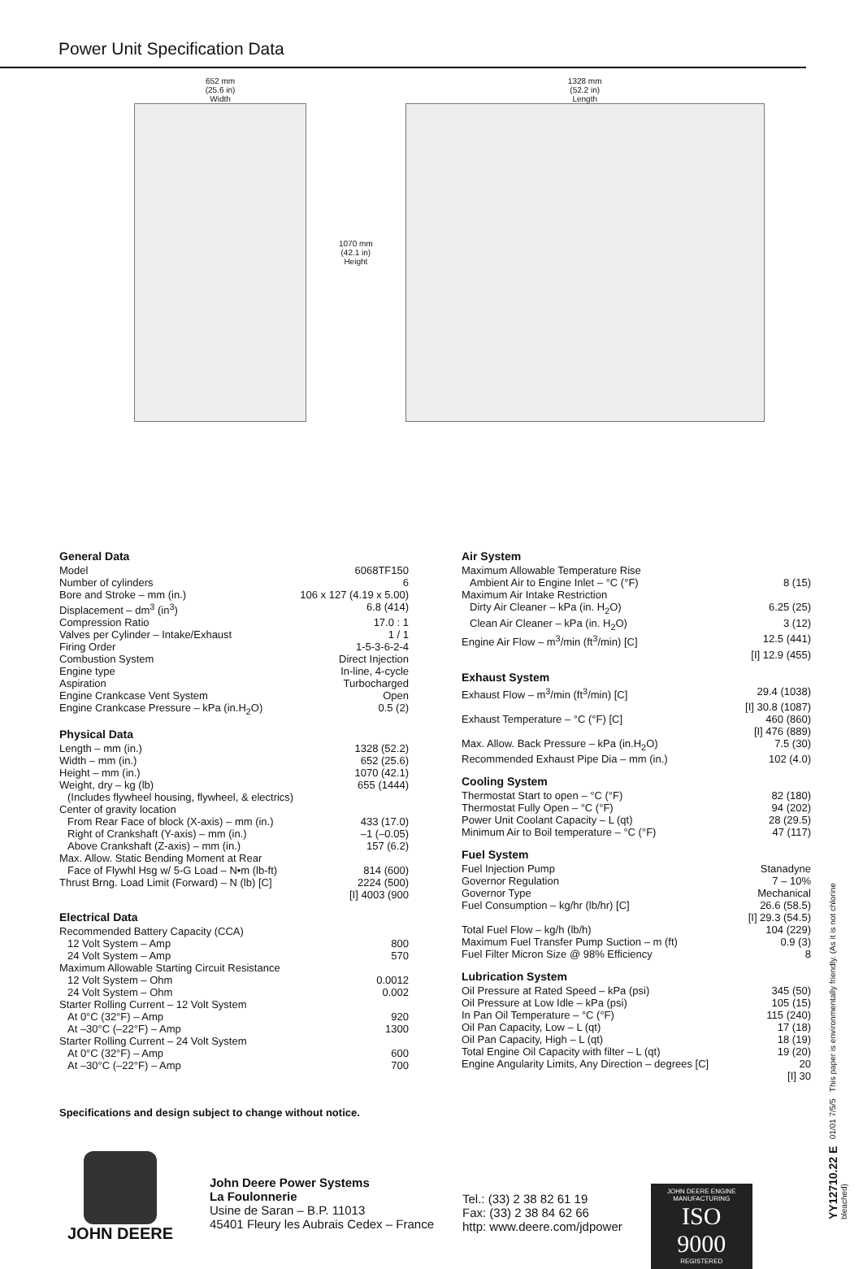Power Unit Specification Data
652 mm
(25.6 in)
Width
1070 mm
(42.1 in)
Height
1328 mm
(52.2 in)
Length
General Data
Model 6068TF150
Number of cylinders 6
Bore and Stroke – mm (in.) 106 x 127 (4.19 x 5.00)
Displacement – dm<sup>3</sup> (in<sup>3</sup>) 6.8 (414)
Compression Ratio 17.0 : 1
Valves per Cylinder – Intake/Exhaust 1 / 1
Firing Order 1-5-3-6-2-4
Combustion System Direct Injection
Engine type In-line, 4-cycle
Aspiration Turbocharged
Engine Crankcase Vent System Open
Engine Crankcase Pressure – kPa (in.H<sub>2</sub>O) 0.5 (2)
Physical Data
Length – mm (in.) 1328 (52.2)
Width – mm (in.) 652 (25.6)
Height – mm (in.) 1070 (42.1)
Weight, dry – kg (lb) 655 (1444)
(Includes flywheel housing, flywheel, & electrics)
Center of gravity location
From Rear Face of block (X-axis) – mm (in.) 433 (17.0)
Right of Crankshaft (Y-axis) – mm (in.) –1 (–0.05)
Above Crankshaft (Z-axis) – mm (in.) 157 (6.2)
Max. Allow. Static Bending Moment at Rear
Face of Flywhl Hsg w/ 5-G Load – N•m (lb-ft) 814 (600)
Thrust Brng. Load Limit (Forward) – N (lb) [C] 2224 (500)
[I] 4003 (900
Electrical Data
Recommended Battery Capacity (CCA)
12 Volt System – Amp 800
24 Volt System – Amp 570
Maximum Allowable Starting Circuit Resistance
12 Volt System – Ohm 0.0012
24 Volt System – Ohm 0.002
Starter Rolling Current – 12 Volt System
At 0°C (32°F) – Amp 920
At –30°C (–22°F) – Amp 1300
Starter Rolling Current – 24 Volt System
At 0°C (32°F) – Amp 600
At –30°C (–22°F) – Amp 700
Air System
Maximum Allowable Temperature Rise
Ambient Air to Engine Inlet – °C (°F) 8 (15)
Maximum Air Intake Restriction
Dirty Air Cleaner – kPa (in. H<sub>2</sub>O) 6.25 (25)
Clean Air Cleaner – kPa (in. H<sub>2</sub>O) 3 (12)
Engine Air Flow – m<sup>3</sup>/min (ft<sup>3</sup>/min) [C] 12.5 (441)
[I] 12.9 (455)
Exhaust System
Exhaust Flow – m<sup>3</sup>/min (ft<sup>3</sup>/min) [C] 29.4 (1038)
[I] 30.8 (1087)
Exhaust Temperature – °C (°F) [C] 460 (860)
[I] 476 (889)
Max. Allow. Back Pressure – kPa (in.H<sub>2</sub>O) 7.5 (30)
Recommended Exhaust Pipe Dia – mm (in.) 102 (4.0)
Cooling System
Thermostat Start to open – °C (°F) 82 (180)
Thermostat Fully Open – °C (°F) 94 (202)
Power Unit Coolant Capacity – L (qt) 28 (29.5)
Minimum Air to Boil temperature – °C (°F) 47 (117)
Fuel System
Fuel Injection Pump Stanadyne
Governor Regulation 7 – 10%
Governor Type Mechanical
Fuel Consumption – kg/hr (lb/hr) [C] 26.6 (58.5)
[I] 29.3 (54.5)
Total Fuel Flow – kg/h (lb/h) 104 (229)
Maximum Fuel Transfer Pump Suction – m (ft) 0.9 (3)
Fuel Filter Micron Size @ 98% Efficiency 8
Lubrication System
Oil Pressure at Rated Speed – kPa (psi) 345 (50)
Oil Pressure at Low Idle – kPa (psi) 105 (15)
In Pan Oil Temperature – °C (°F) 115 (240)
Oil Pan Capacity, Low – L (qt) 17 (18)
Oil Pan Capacity, High – L (qt) 18 (19)
Total Engine Oil Capacity with filter – L (qt) 19 (20)
Engine Angularity Limits, Any Direction – degrees [C] 20
[I] 30
Specifications and design subject to change without notice.
JOHN DEERE
John Deere Power Systems
La Foulonnerie
Usine de Saran – B.P. 11013
45401 Fleury les Aubrais Cedex – France
Tel.: (33) 2 38 82 61 19
Fax: (33) 2 38 84 62 66
http: www.deere.com/jdpower
JOHN DEERE ENGINE MANUFACTURING
ISO 9000
REGISTERED
YY12710.22 E 01/01 7/5/5 This paper is environmentally friendly. (As it is not chlorine bleached)